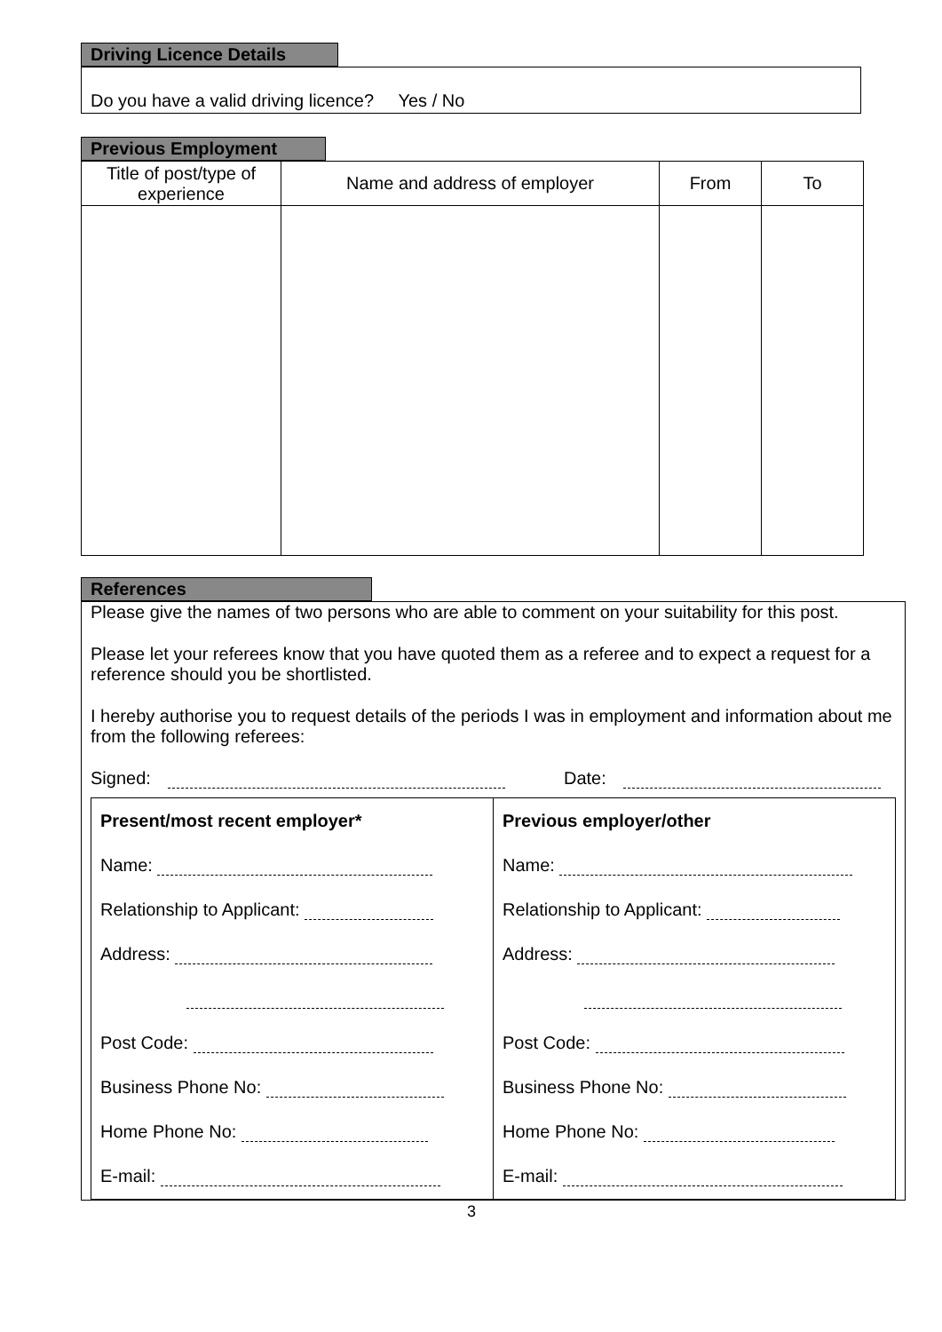Driving Licence Details
Do you have a valid driving licence? Yes / No
Previous Employment
| Title of post/type of experience | Name and address of employer | From | To |
| --- | --- | --- | --- |
References
Please give the names of two persons who are able to comment on your suitability for this post.
Please let your referees know that you have quoted them as a referee and to expect a request for a reference should you be shortlisted.
I hereby authorise you to request details of the periods I was in employment and information about me from the following referees:
Signed: Date:
Present/most recent employer*
Name:
Relationship to Applicant:
Address:
Post Code:
Business Phone No:
Home Phone No:
E-mail:
Previous employer/other
Name:
Relationship to Applicant:
Address:
Post Code:
Business Phone No:
Home Phone No:
E-mail:
3